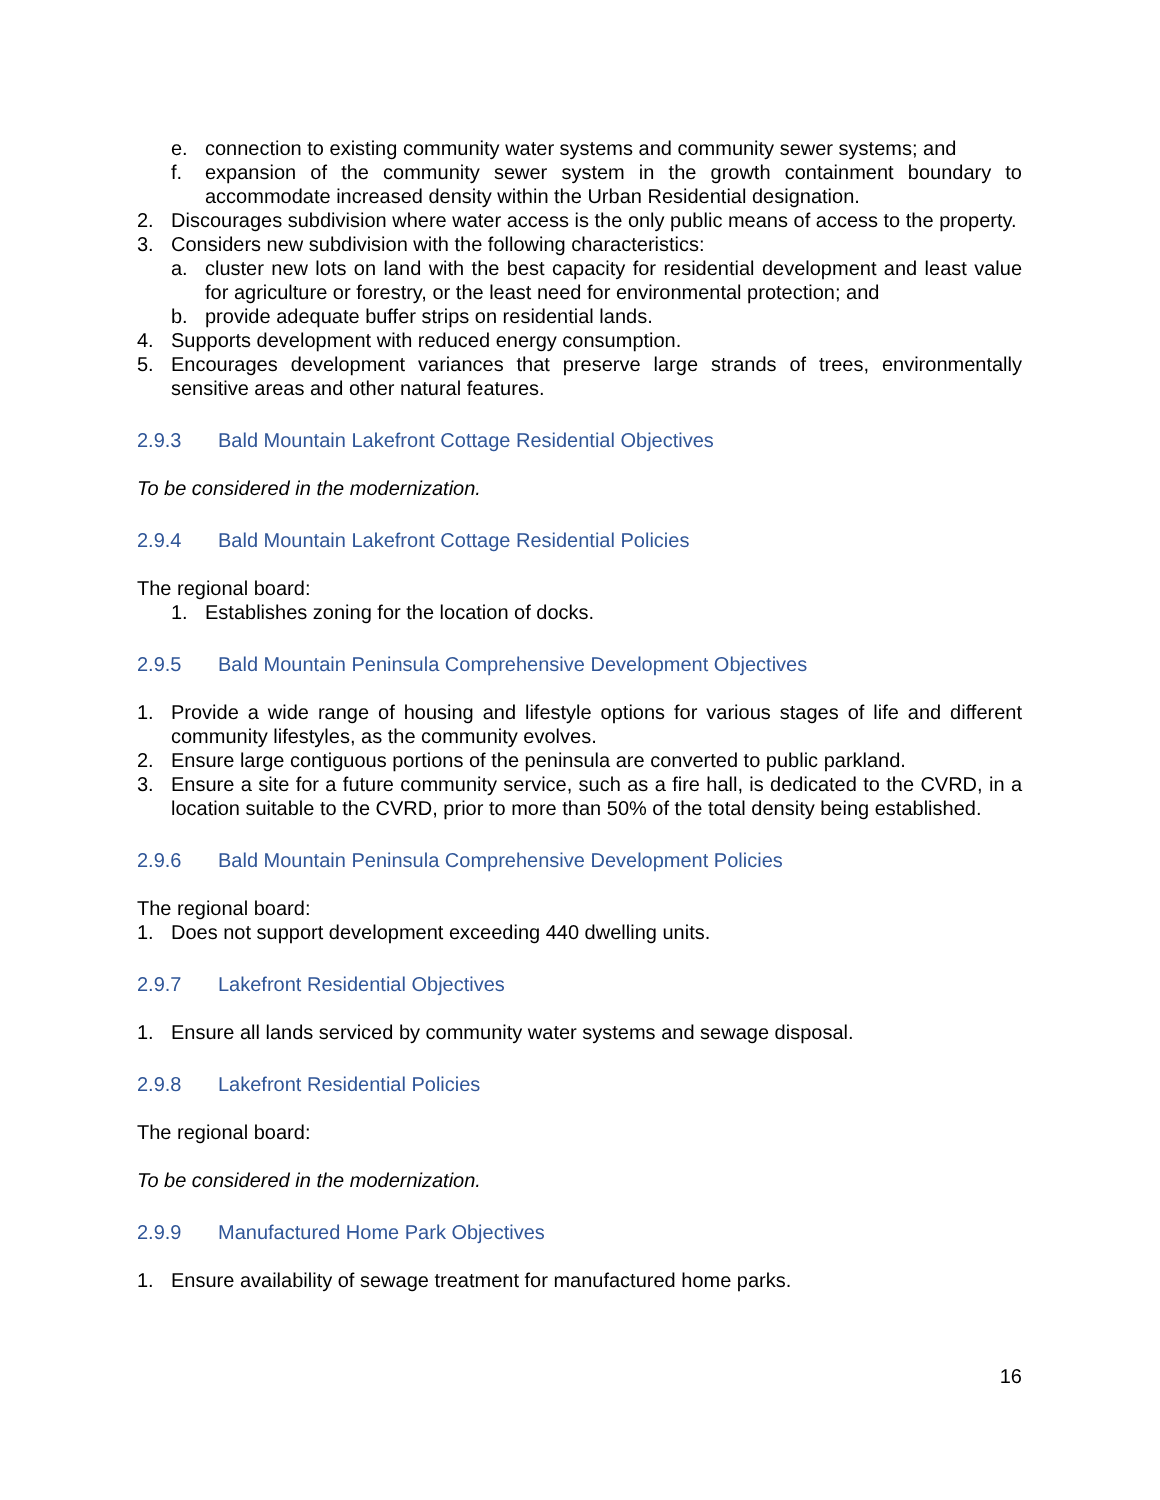e. connection to existing community water systems and community sewer systems; and
f. expansion of the community sewer system in the growth containment boundary to accommodate increased density within the Urban Residential designation.
2. Discourages subdivision where water access is the only public means of access to the property.
3. Considers new subdivision with the following characteristics:
a. cluster new lots on land with the best capacity for residential development and least value for agriculture or forestry, or the least need for environmental protection; and
b. provide adequate buffer strips on residential lands.
4. Supports development with reduced energy consumption.
5. Encourages development variances that preserve large strands of trees, environmentally sensitive areas and other natural features.
2.9.3 Bald Mountain Lakefront Cottage Residential Objectives
To be considered in the modernization.
2.9.4 Bald Mountain Lakefront Cottage Residential Policies
The regional board:
1. Establishes zoning for the location of docks.
2.9.5 Bald Mountain Peninsula Comprehensive Development Objectives
1. Provide a wide range of housing and lifestyle options for various stages of life and different community lifestyles, as the community evolves.
2. Ensure large contiguous portions of the peninsula are converted to public parkland.
3. Ensure a site for a future community service, such as a fire hall, is dedicated to the CVRD, in a location suitable to the CVRD, prior to more than 50% of the total density being established.
2.9.6 Bald Mountain Peninsula Comprehensive Development Policies
The regional board:
1. Does not support development exceeding 440 dwelling units.
2.9.7 Lakefront Residential Objectives
1. Ensure all lands serviced by community water systems and sewage disposal.
2.9.8 Lakefront Residential Policies
The regional board:
To be considered in the modernization.
2.9.9 Manufactured Home Park Objectives
1. Ensure availability of sewage treatment for manufactured home parks.
16